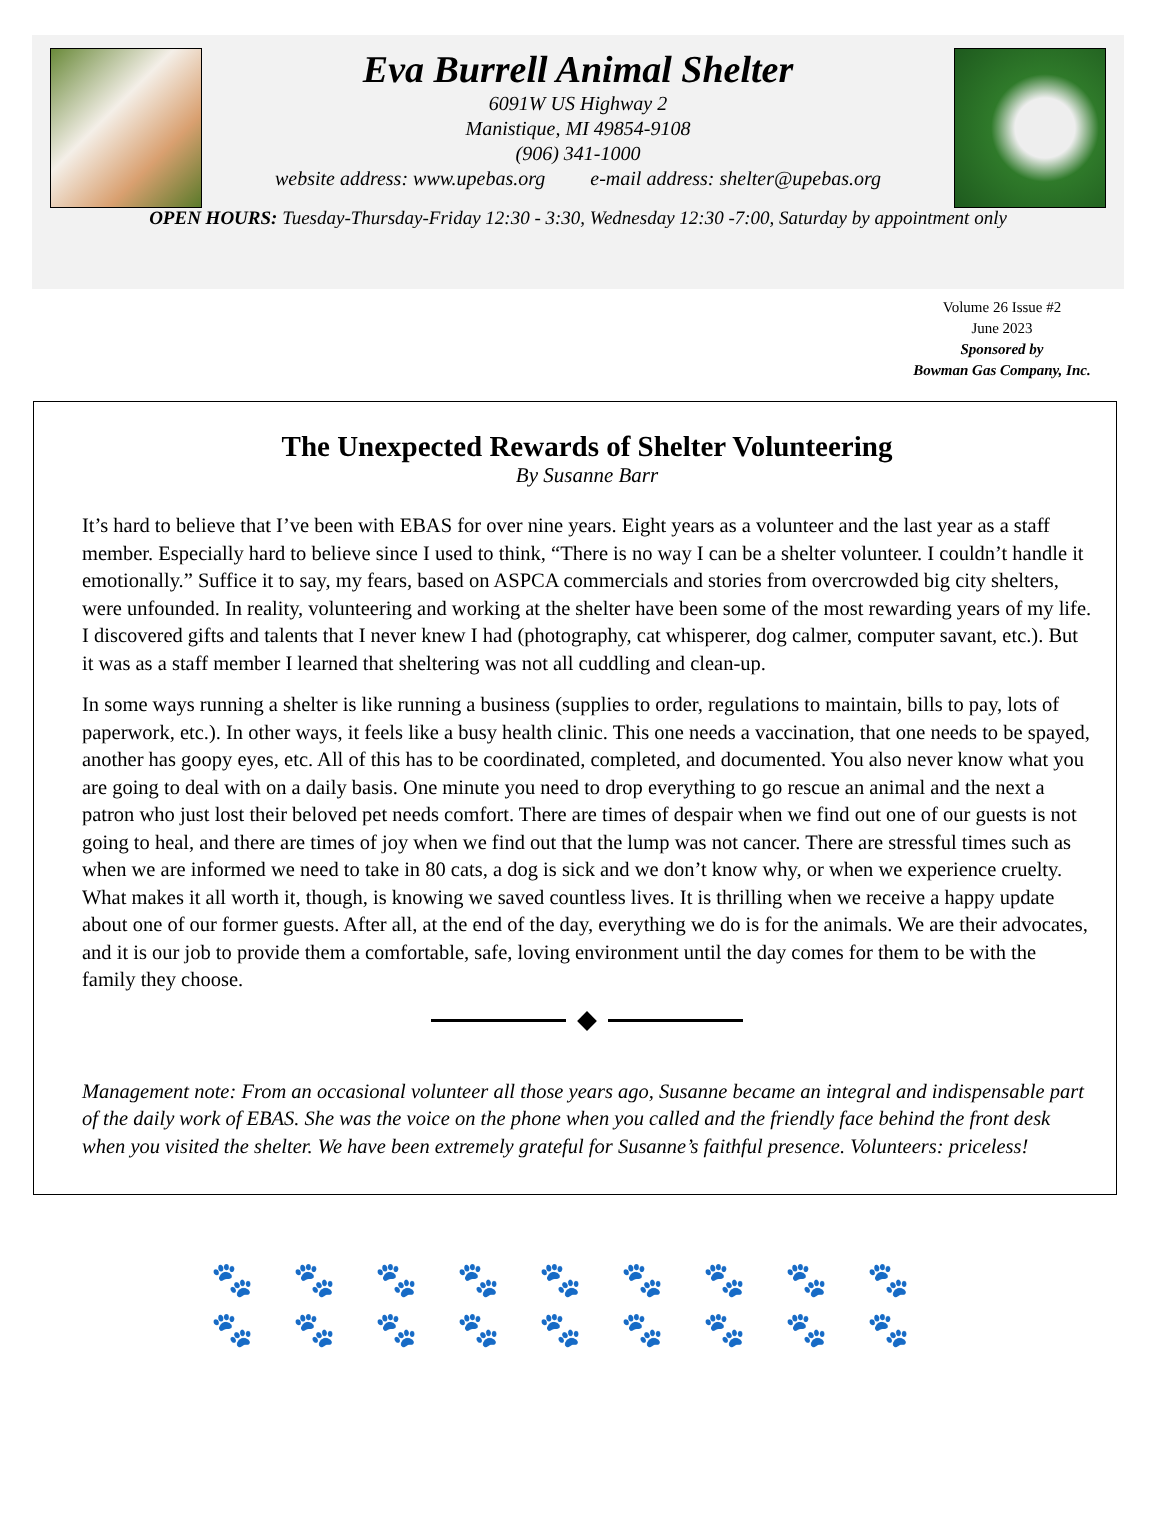Eva Burrell Animal Shelter
6091W US Highway 2
Manistique, MI 49854-9108
(906) 341-1000
website address: www.upebas.org e-mail address: shelter@upebas.org
OPEN HOURS: Tuesday-Thursday-Friday 12:30 - 3:30, Wednesday 12:30 -7:00, Saturday by appointment only
Volume 26 Issue #2
June 2023
Sponsored by
Bowman Gas Company, Inc.
The Unexpected Rewards of Shelter Volunteering
By Susanne Barr
It’s hard to believe that I’ve been with EBAS for over nine years. Eight years as a volunteer and the last year as a staff member. Especially hard to believe since I used to think, “There is no way I can be a shelter volunteer. I couldn’t handle it emotionally.” Suffice it to say, my fears, based on ASPCA commercials and stories from overcrowded big city shelters, were unfounded. In reality, volunteering and working at the shelter have been some of the most rewarding years of my life. I discovered gifts and talents that I never knew I had (photography, cat whisperer, dog calmer, computer savant, etc.). But it was as a staff member I learned that sheltering was not all cuddling and clean-up.
In some ways running a shelter is like running a business (supplies to order, regulations to maintain, bills to pay, lots of paperwork, etc.). In other ways, it feels like a busy health clinic. This one needs a vaccination, that one needs to be spayed, another has goopy eyes, etc. All of this has to be coordinated, completed, and documented. You also never know what you are going to deal with on a daily basis. One minute you need to drop everything to go rescue an animal and the next a patron who just lost their beloved pet needs comfort. There are times of despair when we find out one of our guests is not going to heal, and there are times of joy when we find out that the lump was not cancer. There are stressful times such as when we are informed we need to take in 80 cats, a dog is sick and we don’t know why, or when we experience cruelty. What makes it all worth it, though, is knowing we saved countless lives. It is thrilling when we receive a happy update about one of our former guests. After all, at the end of the day, everything we do is for the animals. We are their advocates, and it is our job to provide them a comfortable, safe, loving environment until the day comes for them to be with the family they choose.
Management note: From an occasional volunteer all those years ago, Susanne became an integral and indispensable part of the daily work of EBAS. She was the voice on the phone when you called and the friendly face behind the front desk when you visited the shelter. We have been extremely grateful for Susanne’s faithful presence. Volunteers: priceless!
🐾🐾🐾🐾🐾🐾🐾🐾🐾
🐾🐾🐾🐾🐾🐾🐾🐾🐾